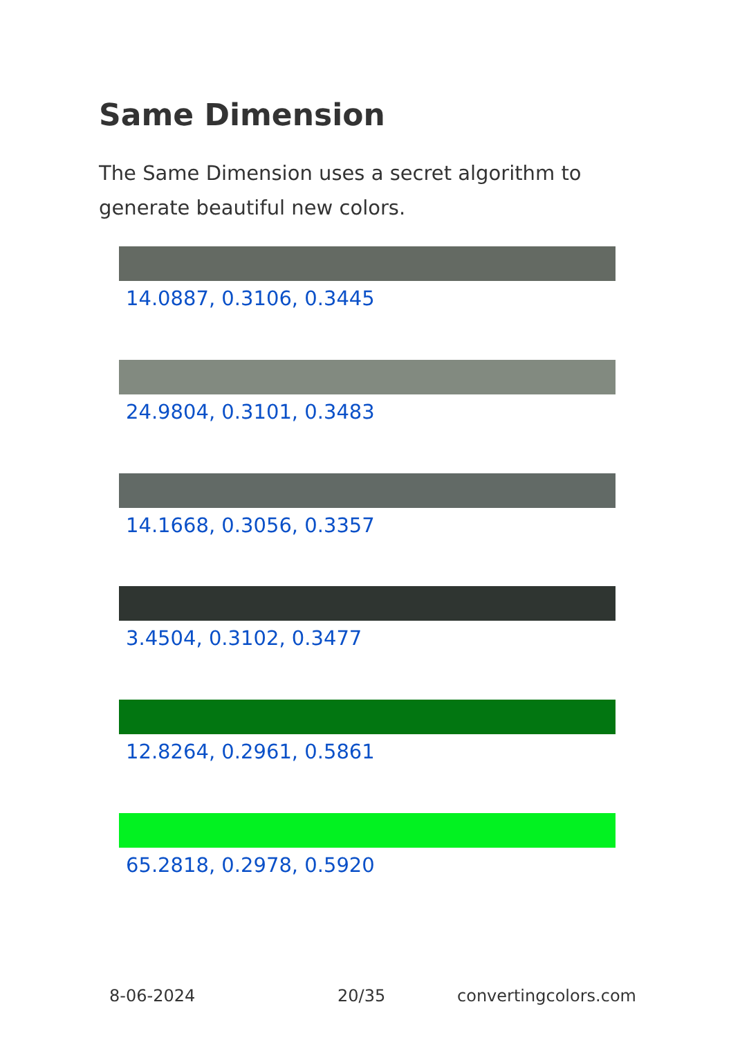Same Dimension
The Same Dimension uses a secret algorithm to generate beautiful new colors.
14.0887, 0.3106, 0.3445
24.9804, 0.3101, 0.3483
14.1668, 0.3056, 0.3357
3.4504, 0.3102, 0.3477
12.8264, 0.2961, 0.5861
65.2818, 0.2978, 0.5920
8-06-2024 20/35 convertingcolors.com